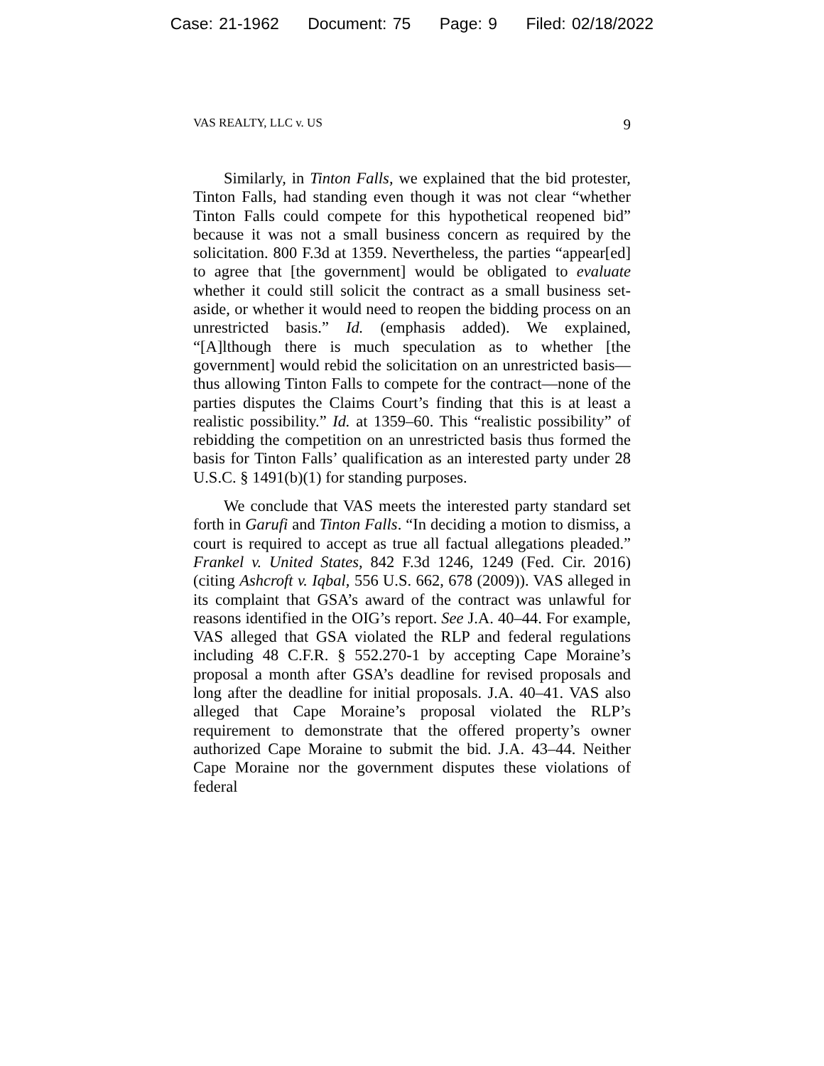Case: 21-1962 Document: 75 Page: 9 Filed: 02/18/2022
VAS REALTY, LLC v. US 9
Similarly, in Tinton Falls, we explained that the bid protester, Tinton Falls, had standing even though it was not clear “whether Tinton Falls could compete for this hypothetical reopened bid” because it was not a small business concern as required by the solicitation. 800 F.3d at 1359. Nevertheless, the parties “appear[ed] to agree that [the government] would be obligated to evaluate whether it could still solicit the contract as a small business set-aside, or whether it would need to reopen the bidding process on an unrestricted basis.” Id. (emphasis added). We explained, “[A]lthough there is much speculation as to whether [the government] would rebid the solicitation on an unrestricted basis—thus allowing Tinton Falls to compete for the contract—none of the parties disputes the Claims Court’s finding that this is at least a realistic possibility.” Id. at 1359–60. This “realistic possibility” of rebidding the competition on an unrestricted basis thus formed the basis for Tinton Falls’ qualification as an interested party under 28 U.S.C. § 1491(b)(1) for standing purposes.
We conclude that VAS meets the interested party standard set forth in Garufi and Tinton Falls. “In deciding a motion to dismiss, a court is required to accept as true all factual allegations pleaded.” Frankel v. United States, 842 F.3d 1246, 1249 (Fed. Cir. 2016) (citing Ashcroft v. Iqbal, 556 U.S. 662, 678 (2009)). VAS alleged in its complaint that GSA’s award of the contract was unlawful for reasons identified in the OIG’s report. See J.A. 40–44. For example, VAS alleged that GSA violated the RLP and federal regulations including 48 C.F.R. § 552.270-1 by accepting Cape Moraine’s proposal a month after GSA’s deadline for revised proposals and long after the deadline for initial proposals. J.A. 40–41. VAS also alleged that Cape Moraine’s proposal violated the RLP’s requirement to demonstrate that the offered property’s owner authorized Cape Moraine to submit the bid. J.A. 43–44. Neither Cape Moraine nor the government disputes these violations of federal